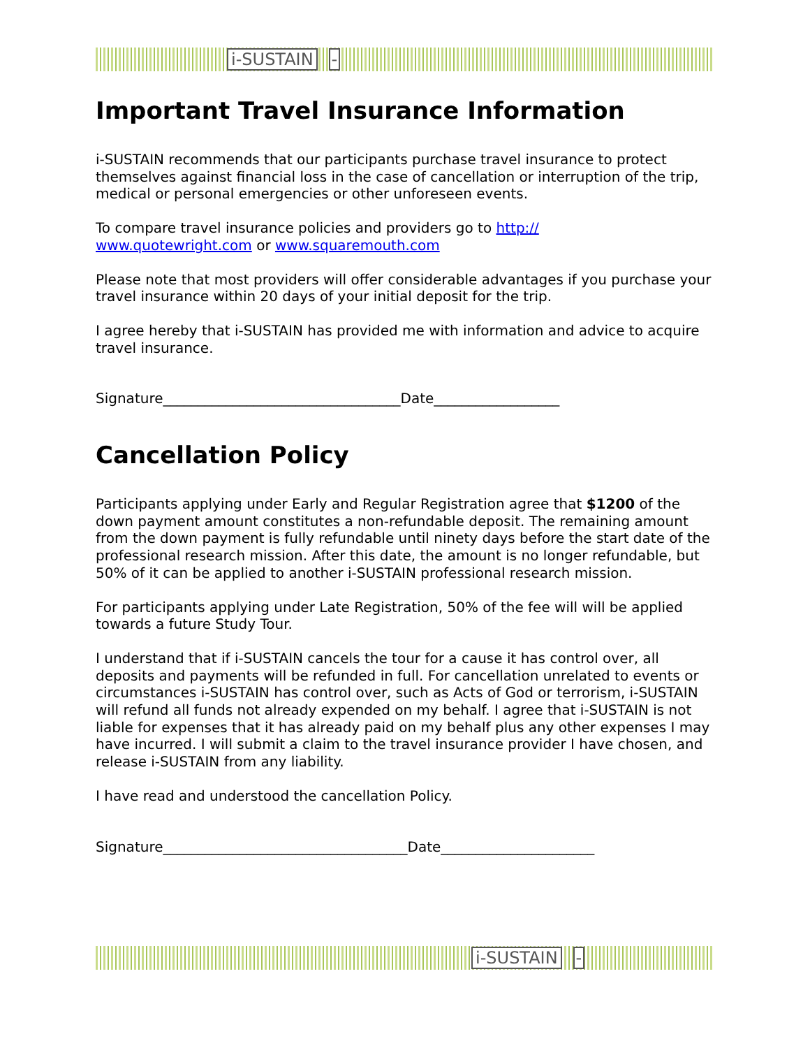i-SUSTAIN -
Important Travel Insurance Information
i-SUSTAIN recommends that our participants purchase travel insurance to protect themselves against financial loss in the case of cancellation or interruption of the trip, medical or personal emergencies or other unforeseen events.
To compare travel insurance policies and providers go to http://
www.quotewright.com or www.squaremouth.com
Please note that most providers will offer considerable advantages if you purchase your travel insurance within 20 days of your initial deposit for the trip.
I agree hereby that i-SUSTAIN has provided me with information and advice to acquire travel insurance.
Signature__________________________________Date__________________
Cancellation Policy
Participants applying under Early and Regular Registration agree that $1200 of the down payment amount constitutes a non-refundable deposit. The remaining amount from the down payment is fully refundable until ninety days before the start date of the professional research mission. After this date, the amount is no longer refundable, but 50% of it can be applied to another i-SUSTAIN professional research mission.
For participants applying under Late Registration, 50% of the fee will will be applied towards a future Study Tour.
I understand that if i-SUSTAIN cancels the tour for a cause it has control over, all deposits and payments will be refunded in full. For cancellation unrelated to events or circumstances i-SUSTAIN has control over, such as Acts of God or terrorism, i-SUSTAIN will refund all funds not already expended on my behalf. I agree that i-SUSTAIN is not liable for expenses that it has already paid on my behalf plus any other expenses I may have incurred. I will submit a claim to the travel insurance provider I have chosen, and release i-SUSTAIN from any liability.
I have read and understood the cancellation Policy.
Signature___________________________________Date______________________
i-SUSTAIN -